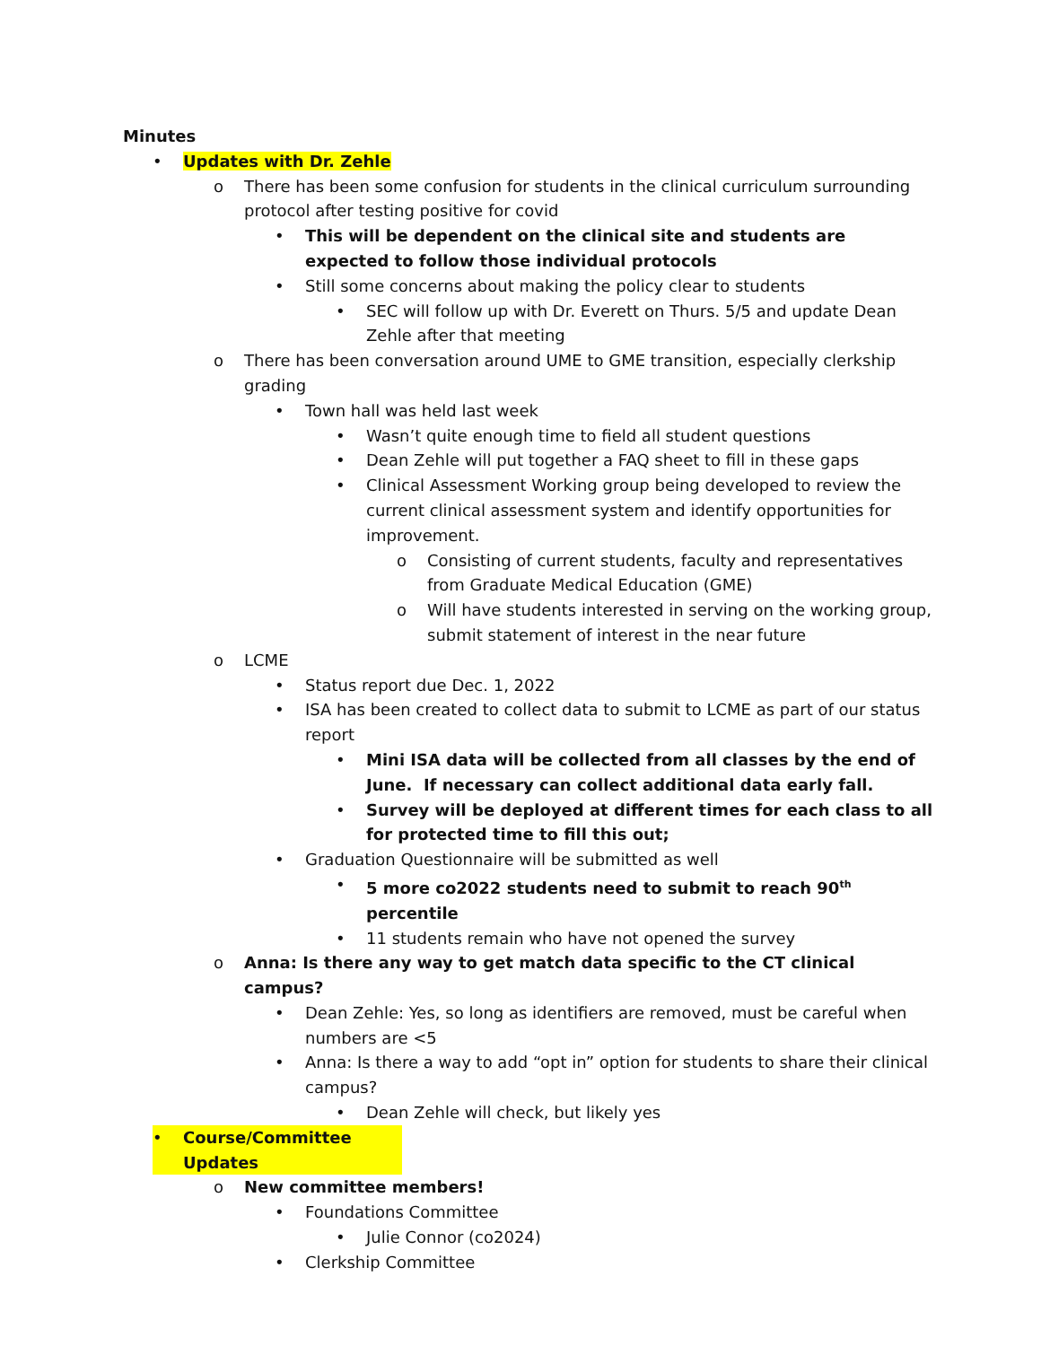Minutes
• Updates with Dr. Zehle
o There has been some confusion for students in the clinical curriculum surrounding protocol after testing positive for covid
• This will be dependent on the clinical site and students are expected to follow those individual protocols
• Still some concerns about making the policy clear to students
• SEC will follow up with Dr. Everett on Thurs. 5/5 and update Dean Zehle after that meeting
o There has been conversation around UME to GME transition, especially clerkship grading
• Town hall was held last week
• Wasn’t quite enough time to field all student questions
• Dean Zehle will put together a FAQ sheet to fill in these gaps
• Clinical Assessment Working group being developed to review the current clinical assessment system and identify opportunities for improvement.
o Consisting of current students, faculty and representatives from Graduate Medical Education (GME)
o Will have students interested in serving on the working group, submit statement of interest in the near future
o LCME
• Status report due Dec. 1, 2022
• ISA has been created to collect data to submit to LCME as part of our status report
• Mini ISA data will be collected from all classes by the end of June. If necessary can collect additional data early fall.
• Survey will be deployed at different times for each class to all for protected time to fill this out;
• Graduation Questionnaire will be submitted as well
• 5 more co2022 students need to submit to reach 90<sup>th</sup> percentile
• 11 students remain who have not opened the survey
o Anna: Is there any way to get match data specific to the CT clinical campus?
• Dean Zehle: Yes, so long as identifiers are removed, must be careful when numbers are <5
• Anna: Is there a way to add “opt in” option for students to share their clinical campus?
• Dean Zehle will check, but likely yes
• Course/Committee Updates
o New committee members!
• Foundations Committee
• Julie Connor (co2024)
• Clerkship Committee